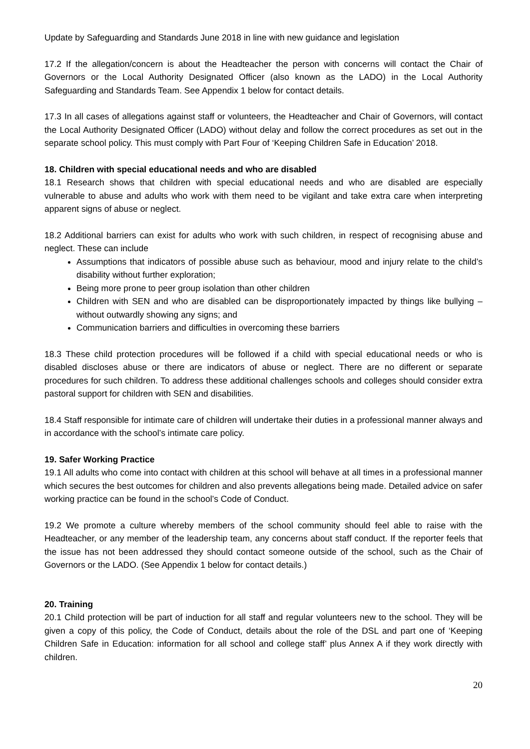Update by Safeguarding and Standards June 2018 in line with new guidance and legislation
17.2 If the allegation/concern is about the Headteacher the person with concerns will contact the Chair of Governors or the Local Authority Designated Officer (also known as the LADO) in the Local Authority Safeguarding and Standards Team. See Appendix 1 below for contact details.
17.3 In all cases of allegations against staff or volunteers, the Headteacher and Chair of Governors, will contact the Local Authority Designated Officer (LADO) without delay and follow the correct procedures as set out in the separate school policy. This must comply with Part Four of ‘Keeping Children Safe in Education’ 2018.
18. Children with special educational needs and who are disabled
18.1 Research shows that children with special educational needs and who are disabled are especially vulnerable to abuse and adults who work with them need to be vigilant and take extra care when interpreting apparent signs of abuse or neglect.
18.2 Additional barriers can exist for adults who work with such children, in respect of recognising abuse and neglect. These can include
Assumptions that indicators of possible abuse such as behaviour, mood and injury relate to the child’s disability without further exploration;
Being more prone to peer group isolation than other children
Children with SEN and who are disabled can be disproportionately impacted by things like bullying – without outwardly showing any signs; and
Communication barriers and difficulties in overcoming these barriers
18.3 These child protection procedures will be followed if a child with special educational needs or who is disabled discloses abuse or there are indicators of abuse or neglect. There are no different or separate procedures for such children. To address these additional challenges schools and colleges should consider extra pastoral support for children with SEN and disabilities.
18.4 Staff responsible for intimate care of children will undertake their duties in a professional manner always and in accordance with the school’s intimate care policy.
19. Safer Working Practice
19.1 All adults who come into contact with children at this school will behave at all times in a professional manner which secures the best outcomes for children and also prevents allegations being made. Detailed advice on safer working practice can be found in the school’s Code of Conduct.
19.2 We promote a culture whereby members of the school community should feel able to raise with the Headteacher, or any member of the leadership team, any concerns about staff conduct. If the reporter feels that the issue has not been addressed they should contact someone outside of the school, such as the Chair of Governors or the LADO. (See Appendix 1 below for contact details.)
20. Training
20.1 Child protection will be part of induction for all staff and regular volunteers new to the school. They will be given a copy of this policy, the Code of Conduct, details about the role of the DSL and part one of ‘Keeping Children Safe in Education: information for all school and college staff’ plus Annex A if they work directly with children.
20